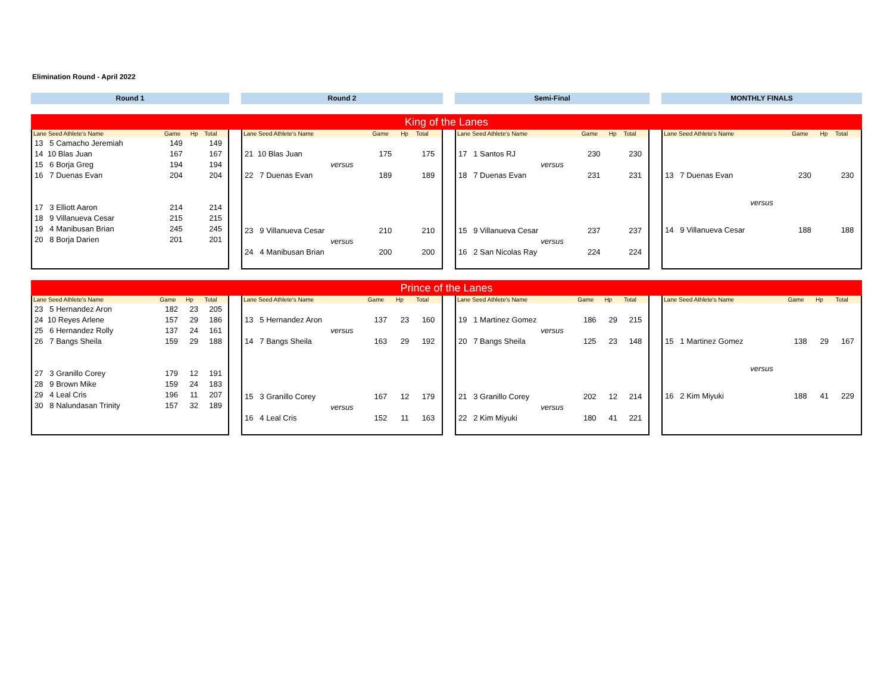Elimination Round - April 2022
Round 1 Round 2 Semi-Final MONTHLY FINALS
King of the Lanes
| Lane Seed Athlete's Name | Game | Hp | Total |
| --- | --- | --- | --- |
| 13 5 Camacho Jeremiah | 149 | | 149 |
| 14 10 Blas Juan | 167 | | 167 |
| 15 6 Borja Greg | 194 | | 194 |
| 16 7 Duenas Evan | 204 | | 204 |
| 17 3 Elliott Aaron | 214 | | 214 |
| 18 9 Villanueva Cesar | 215 | | 215 |
| 19 4 Manibusan Brian | 245 | | 245 |
| 20 8 Borja Darien | 201 | | 201 |
| Lane Seed Athlete's Name | Game | Hp | Total |
| --- | --- | --- | --- |
| 21 10 Blas Juan | 175 | | 175 |
| versus | | | |
| 22 7 Duenas Evan | 189 | | 189 |
| 23 9 Villanueva Cesar | 210 | | 210 |
| versus | | | |
| 24 4 Manibusan Brian | 200 | | 200 |
| Lane Seed Athlete's Name | Game | Hp | Total |
| --- | --- | --- | --- |
| 17 1 Santos RJ | 230 | | 230 |
| versus | | | |
| 18 7 Duenas Evan | 231 | | 231 |
| 15 9 Villanueva Cesar | 237 | | 237 |
| versus | | | |
| 16 2 San Nicolas Ray | 224 | | 224 |
| Lane Seed Athlete's Name | Game | Hp | Total |
| --- | --- | --- | --- |
| 13 7 Duenas Evan | 230 | | 230 |
| versus | | | |
| 14 9 Villanueva Cesar | 188 | | 188 |
Prince of the Lanes
| Lane Seed Athlete's Name | Game | Hp | Total |
| --- | --- | --- | --- |
| 23 5 Hernandez Aron | 182 | 23 | 205 |
| 24 10 Reyes Arlene | 157 | 29 | 186 |
| 25 6 Hernandez Rolly | 137 | 24 | 161 |
| 26 7 Bangs Sheila | 159 | 29 | 188 |
| 27 3 Granillo Corey | 179 | 12 | 191 |
| 28 9 Brown Mike | 159 | 24 | 183 |
| 29 4 Leal Cris | 196 | 11 | 207 |
| 30 8 Nalundasan Trinity | 157 | 32 | 189 |
| Lane Seed Athlete's Name | Game | Hp | Total |
| --- | --- | --- | --- |
| 13 5 Hernandez Aron | 137 | 23 | 160 |
| versus | | | |
| 14 7 Bangs Sheila | 163 | 29 | 192 |
| 15 3 Granillo Corey | 167 | 12 | 179 |
| versus | | | |
| 16 4 Leal Cris | 152 | 11 | 163 |
| Lane Seed Athlete's Name | Game | Hp | Total |
| --- | --- | --- | --- |
| 19 1 Martinez Gomez | 186 | 29 | 215 |
| versus | | | |
| 20 7 Bangs Sheila | 125 | 23 | 148 |
| 21 3 Granillo Corey | 202 | 12 | 214 |
| versus | | | |
| 22 2 Kim Miyuki | 180 | 41 | 221 |
| Lane Seed Athlete's Name | Game | Hp | Total |
| --- | --- | --- | --- |
| 15 1 Martinez Gomez | 138 | 29 | 167 |
| versus | | | |
| 16 2 Kim Miyuki | 188 | 41 | 229 |